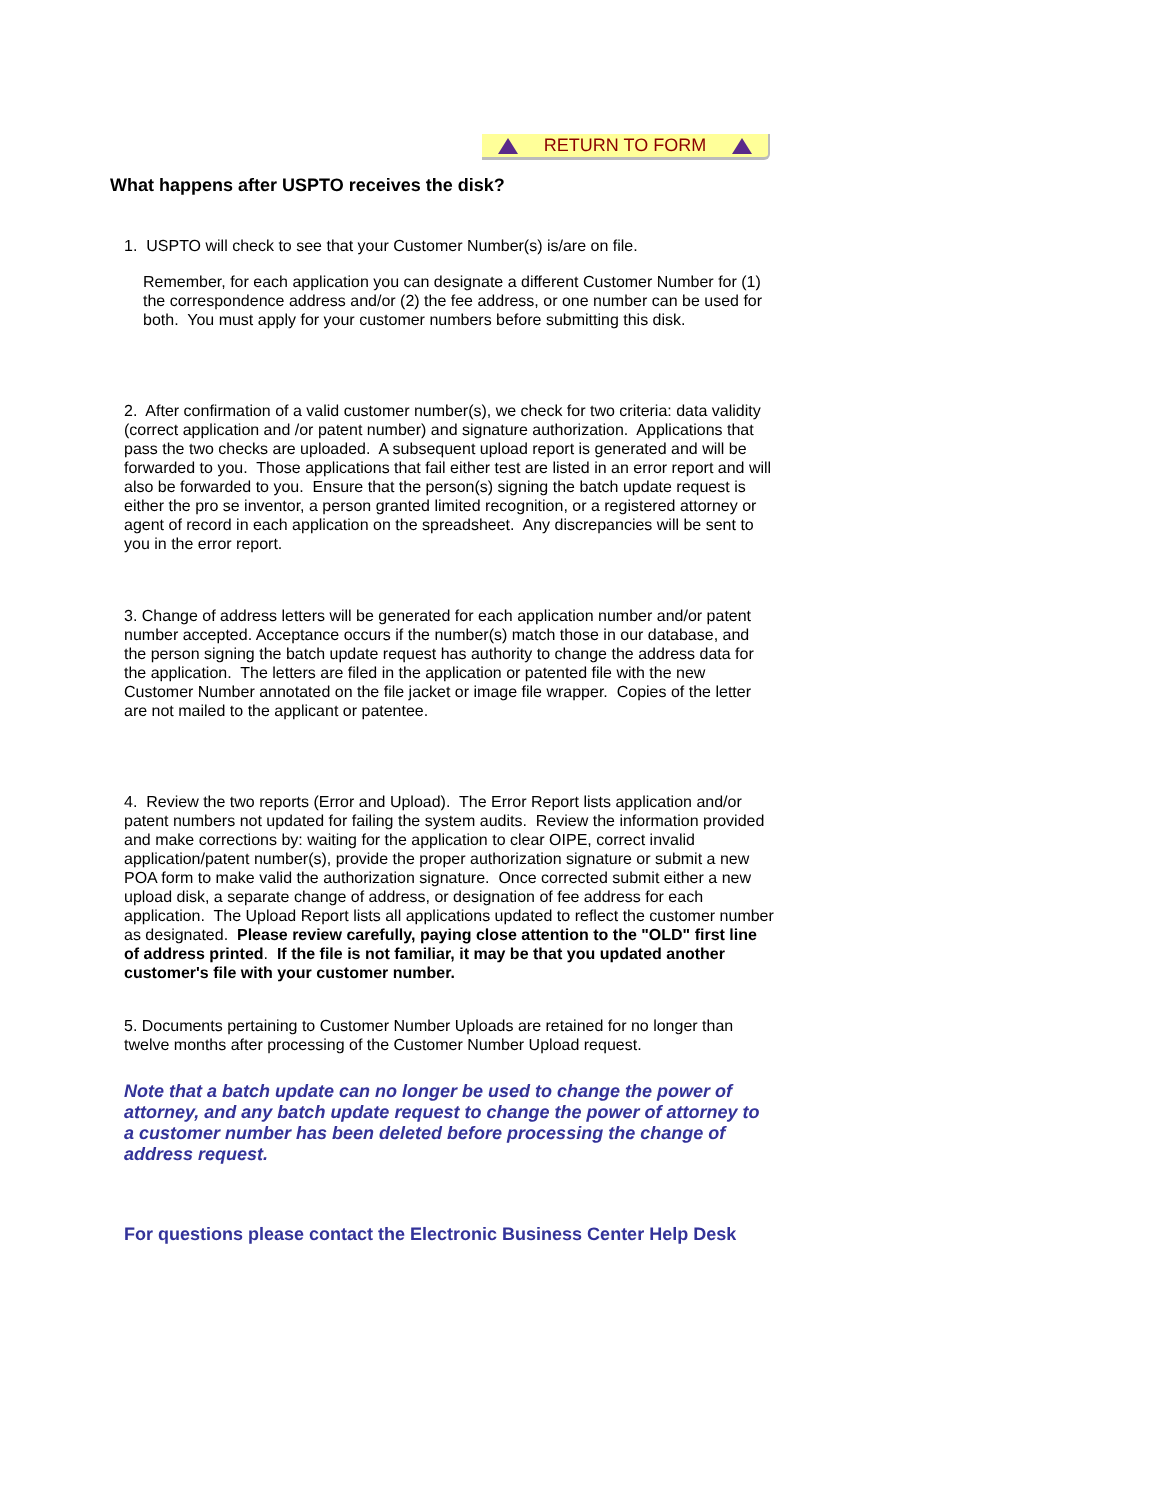RETURN TO FORM
What happens after USPTO receives the disk?
1. USPTO will check to see that your Customer Number(s) is/are on file.
Remember, for each application you can designate a different Customer Number for (1) the correspondence address and/or (2) the fee address, or one number can be used for both. You must apply for your customer numbers before submitting this disk.
2. After confirmation of a valid customer number(s), we check for two criteria: data validity (correct application and /or patent number) and signature authorization. Applications that pass the two checks are uploaded. A subsequent upload report is generated and will be forwarded to you. Those applications that fail either test are listed in an error report and will also be forwarded to you. Ensure that the person(s) signing the batch update request is either the pro se inventor, a person granted limited recognition, or a registered attorney or agent of record in each application on the spreadsheet. Any discrepancies will be sent to you in the error report.
3. Change of address letters will be generated for each application number and/or patent number accepted. Acceptance occurs if the number(s) match those in our database, and the person signing the batch update request has authority to change the address data for the application. The letters are filed in the application or patented file with the new Customer Number annotated on the file jacket or image file wrapper. Copies of the letter are not mailed to the applicant or patentee.
4. Review the two reports (Error and Upload). The Error Report lists application and/or patent numbers not updated for failing the system audits. Review the information provided and make corrections by: waiting for the application to clear OIPE, correct invalid application/patent number(s), provide the proper authorization signature or submit a new POA form to make valid the authorization signature. Once corrected submit either a new upload disk, a separate change of address, or designation of fee address for each application. The Upload Report lists all applications updated to reflect the customer number as designated. Please review carefully, paying close attention to the "OLD" first line of address printed. If the file is not familiar, it may be that you updated another customer's file with your customer number.
5. Documents pertaining to Customer Number Uploads are retained for no longer than twelve months after processing of the Customer Number Upload request.
Note that a batch update can no longer be used to change the power of attorney, and any batch update request to change the power of attorney to a customer number has been deleted before processing the change of address request.
For questions please contact the Electronic Business Center Help Desk